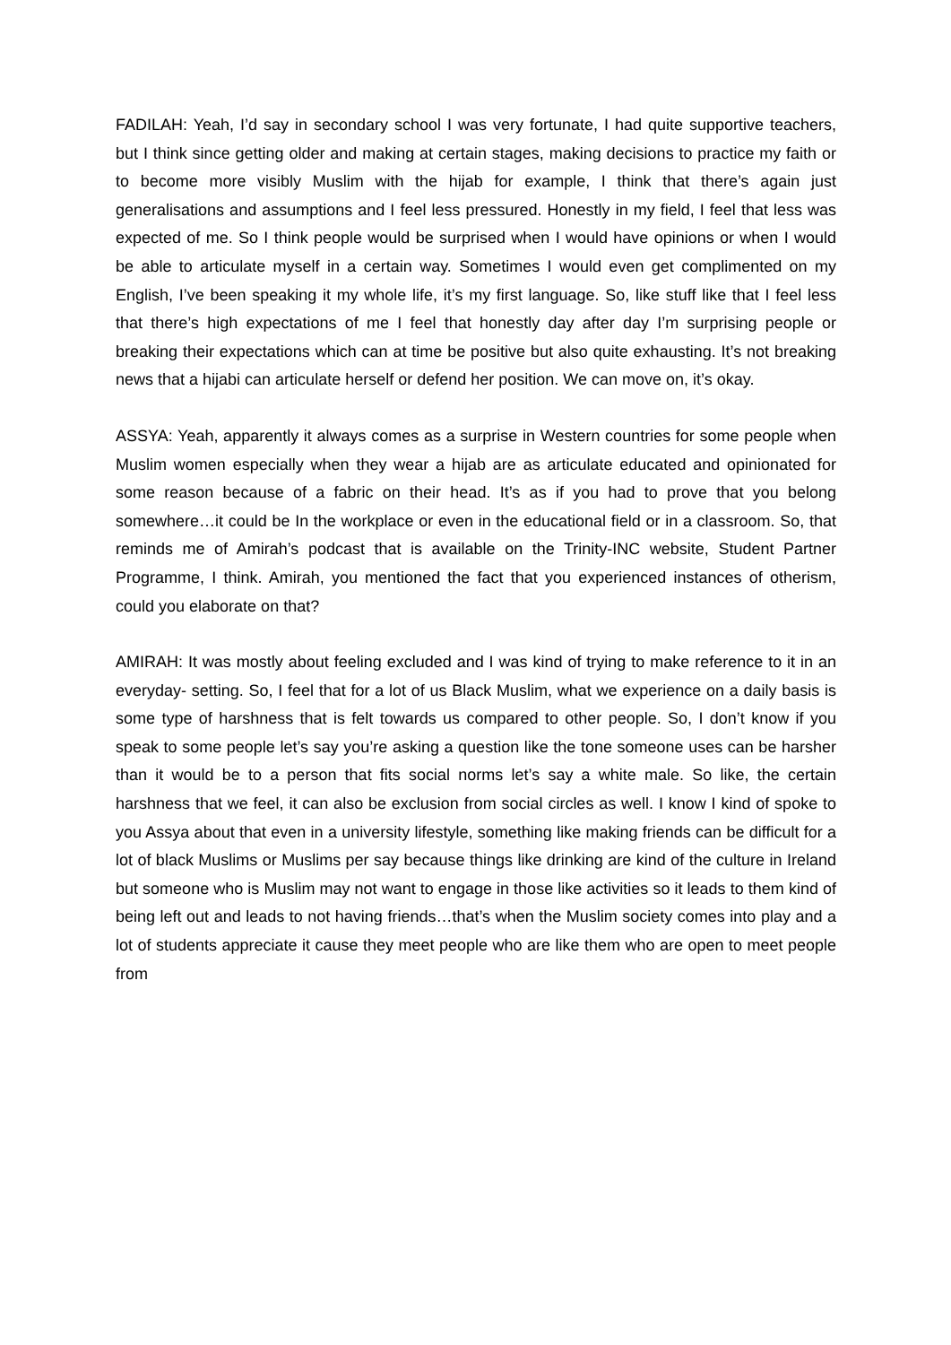FADILAH: Yeah, I’d say in secondary school I was very fortunate, I had quite supportive teachers, but I think since getting older and making at certain stages, making decisions to practice my faith or to become more visibly Muslim with the hijab for example, I think that there’s again just generalisations and assumptions and I feel less pressured. Honestly in my field, I feel that less was expected of me. So I think people would be surprised when I would have opinions or when I would be able to articulate myself in a certain way. Sometimes I would even get complimented on my English, I’ve been speaking it my whole life, it’s my first language. So, like stuff like that I feel less that there’s high expectations of me I feel that honestly day after day I’m surprising people or breaking their expectations which can at time be positive but also quite exhausting. It’s not breaking news that a hijabi can articulate herself or defend her position. We can move on, it’s okay.
ASSYA: Yeah, apparently it always comes as a surprise in Western countries for some people when Muslim women especially when they wear a hijab are as articulate educated and opinionated for some reason because of a fabric on their head. It’s as if you had to prove that you belong somewhere…it could be In the workplace or even in the educational field or in a classroom. So, that reminds me of Amirah’s podcast that is available on the Trinity-INC website, Student Partner Programme, I think. Amirah, you mentioned the fact that you experienced instances of otherism, could you elaborate on that?
AMIRAH: It was mostly about feeling excluded and I was kind of trying to make reference to it in an everyday- setting. So, I feel that for a lot of us Black Muslim, what we experience on a daily basis is some type of harshness that is felt towards us compared to other people. So, I don’t know if you speak to some people let’s say you’re asking a question like the tone someone uses can be harsher than it would be to a person that fits social norms let’s say a white male. So like, the certain harshness that we feel, it can also be exclusion from social circles as well. I know I kind of spoke to you Assya about that even in a university lifestyle, something like making friends can be difficult for a lot of black Muslims or Muslims per say because things like drinking are kind of the culture in Ireland but someone who is Muslim may not want to engage in those like activities so it leads to them kind of being left out and leads to not having friends…that’s when the Muslim society comes into play and a lot of students appreciate it cause they meet people who are like them who are open to meet people from